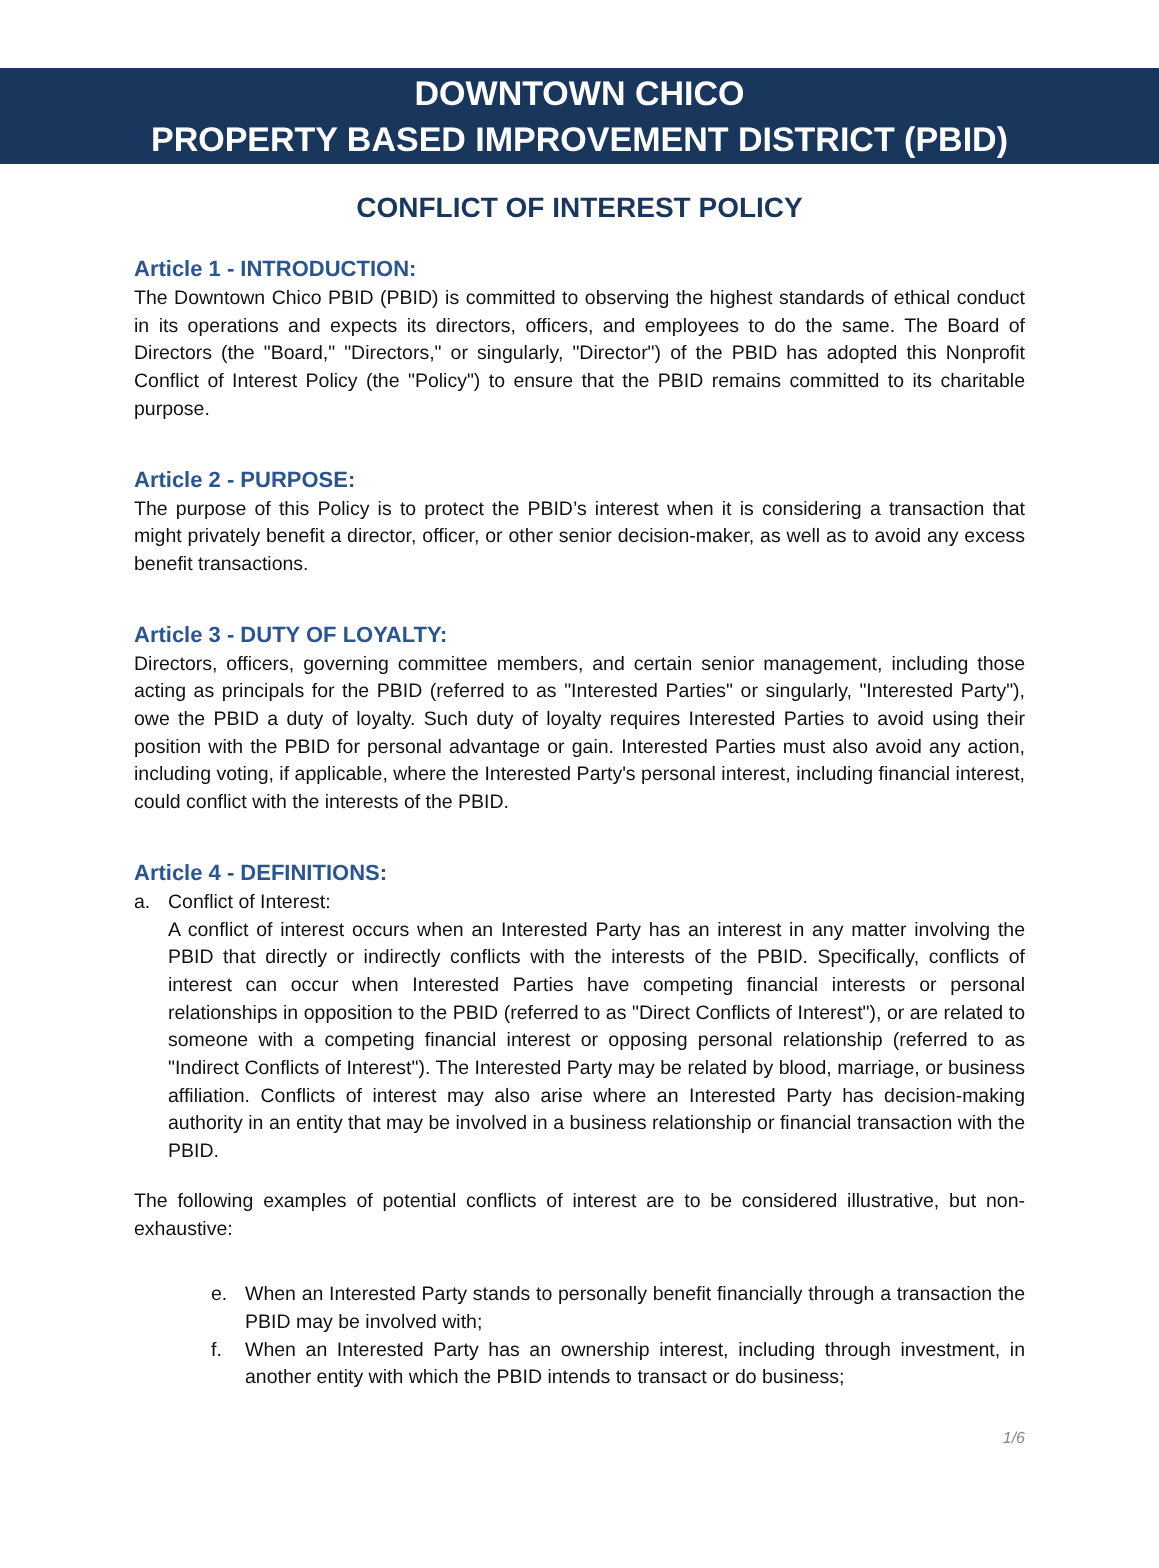DOWNTOWN CHICO
PROPERTY BASED IMPROVEMENT DISTRICT (PBID)
CONFLICT OF INTEREST POLICY
Article 1 - INTRODUCTION:
The Downtown Chico PBID (PBID) is committed to observing the highest standards of ethical conduct in its operations and expects its directors, officers, and employees to do the same. The Board of Directors (the "Board," "Directors," or singularly, "Director") of the PBID has adopted this Nonprofit Conflict of Interest Policy (the "Policy") to ensure that the PBID remains committed to its charitable purpose.
Article 2 - PURPOSE:
The purpose of this Policy is to protect the PBID’s interest when it is considering a transaction that might privately benefit a director, officer, or other senior decision-maker, as well as to avoid any excess benefit transactions.
Article 3 - DUTY OF LOYALTY:
Directors, officers, governing committee members, and certain senior management, including those acting as principals for the PBID (referred to as "Interested Parties" or singularly, "Interested Party"), owe the PBID a duty of loyalty. Such duty of loyalty requires Interested Parties to avoid using their position with the PBID for personal advantage or gain. Interested Parties must also avoid any action, including voting, if applicable, where the Interested Party's personal interest, including financial interest, could conflict with the interests of the PBID.
Article 4 - DEFINITIONS:
a. Conflict of Interest:
A conflict of interest occurs when an Interested Party has an interest in any matter involving the PBID that directly or indirectly conflicts with the interests of the PBID. Specifically, conflicts of interest can occur when Interested Parties have competing financial interests or personal relationships in opposition to the PBID (referred to as "Direct Conflicts of Interest"), or are related to someone with a competing financial interest or opposing personal relationship (referred to as "Indirect Conflicts of Interest"). The Interested Party may be related by blood, marriage, or business affiliation. Conflicts of interest may also arise where an Interested Party has decision-making authority in an entity that may be involved in a business relationship or financial transaction with the PBID.
The following examples of potential conflicts of interest are to be considered illustrative, but non-exhaustive:
e. When an Interested Party stands to personally benefit financially through a transaction the PBID may be involved with;
f. When an Interested Party has an ownership interest, including through investment, in another entity with which the PBID intends to transact or do business;
1/6